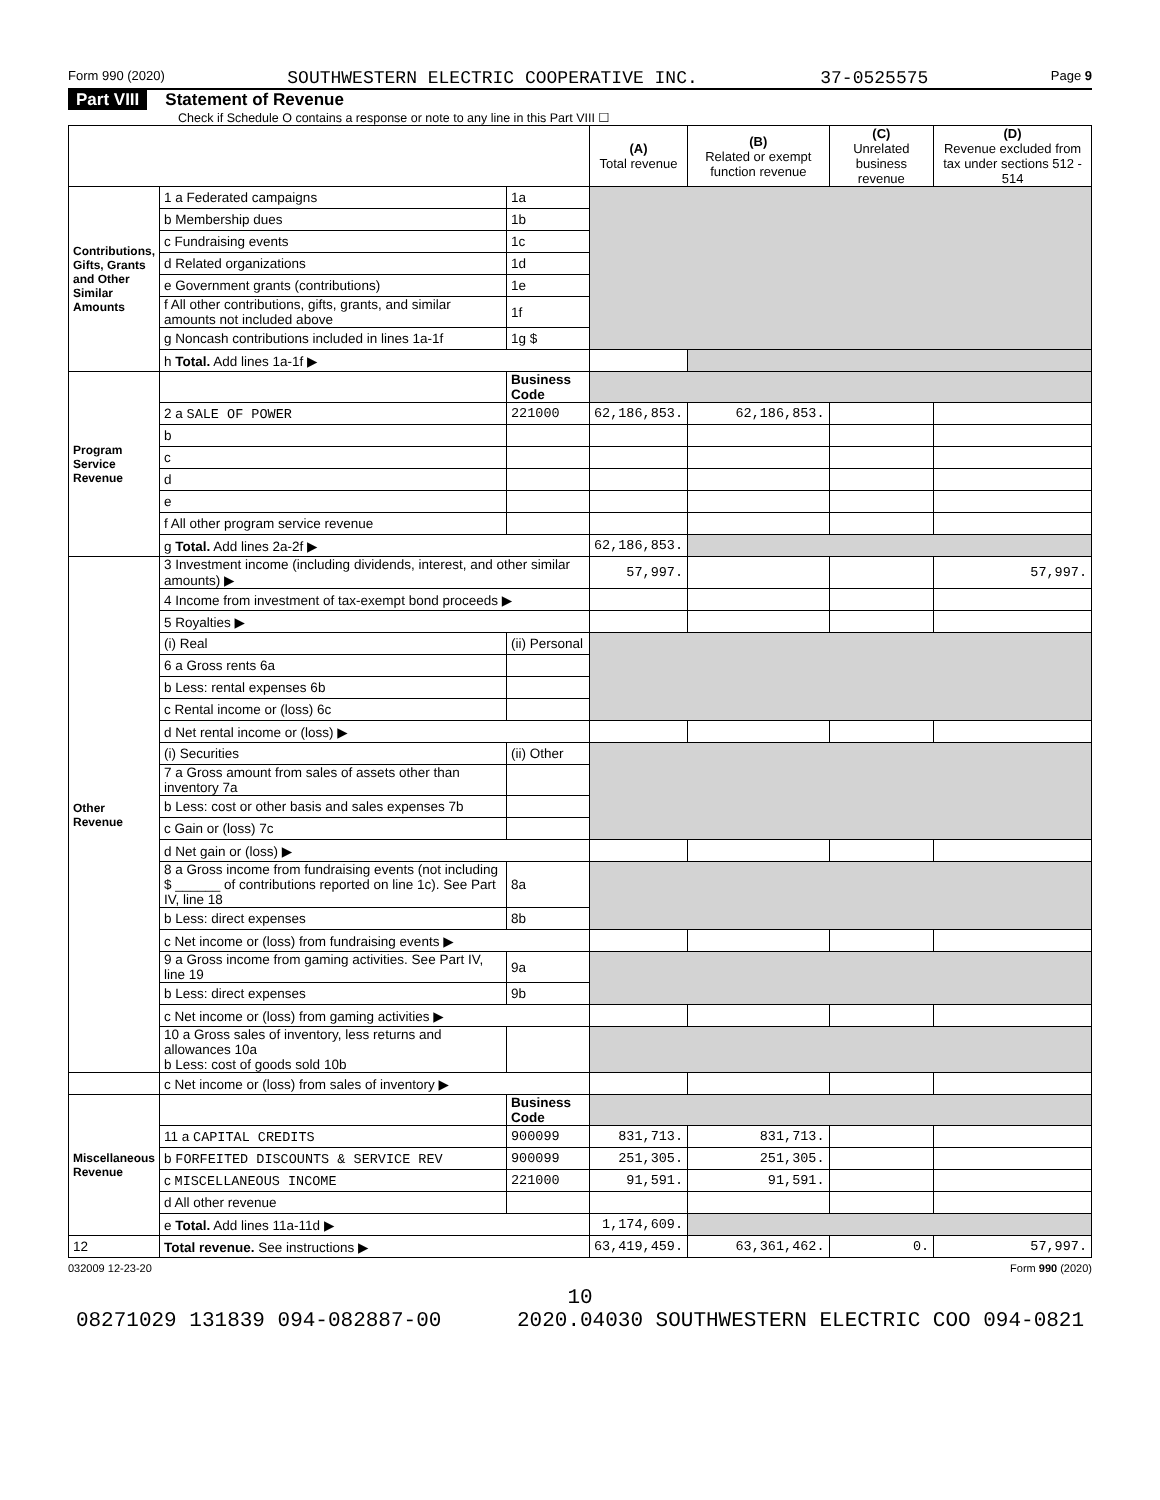Form 990 (2020) SOUTHWESTERN ELECTRIC COOPERATIVE INC. 37-0525575 Page 9
Part VIII Statement of Revenue
Check if Schedule O contains a response or note to any line in this Part VIII ☐
| | | | (A) Total revenue | (B) Related or exempt function revenue | (C) Unrelated business revenue | (D) Revenue excluded from tax under sections 512 - 514 |
| --- | --- | --- | --- | --- | --- | --- |
| Contributions, Gifts, Grants and Other Similar Amounts | 1 a Federated campaigns | 1a | | | | |
| | b Membership dues | 1b | | | | |
| | c Fundraising events | 1c | | | | |
| | d Related organizations | 1d | | | | |
| | e Government grants (contributions) | 1e | | | | |
| | f All other contributions, gifts, grants, and similar amounts not included above | 1f | | | | |
| | g Noncash contributions included in lines 1a-1f | 1g $ | | | | |
| | h Total. Add lines 1a-1f ▶ | | | | | |
| Program Service Revenue | | Business Code | | | | |
| | 2 a SALE OF POWER | 221000 | 62,186,853. | 62,186,853. | | |
| | b | | | | | |
| | c | | | | | |
| | d | | | | | |
| | e | | | | | |
| | f All other program service revenue | | | | | |
| | g Total. Add lines 2a-2f ▶ | | 62,186,853. | | | |
| Other Revenue | 3 Investment income (including dividends, interest, and other similar amounts) ▶ | | 57,997. | | | 57,997. |
| | 4 Income from investment of tax-exempt bond proceeds ▶ | | | | | |
| | 5 Royalties ▶ | | | | | |
| | (i) Real | (ii) Personal | | | | |
| | 6 a Gross rents 6a | | | | | |
| | b Less: rental expenses 6b | | | | | |
| | c Rental income or (loss) 6c | | | | | |
| | d Net rental income or (loss) ▶ | | | | | |
| | (i) Securities | (ii) Other | | | | |
| | 7 a Gross amount from sales of assets other than inventory 7a | | | | | |
| | b Less: cost or other basis and sales expenses 7b | | | | | |
| | c Gain or (loss) 7c | | | | | |
| | d Net gain or (loss) ▶ | | | | | |
| | 8 a Gross income from fundraising events (not including $ ______ of contributions reported on line 1c). See Part IV, line 18 | 8a | | | | |
| | b Less: direct expenses | 8b | | | | |
| | c Net income or (loss) from fundraising events ▶ | | | | | |
| | 9 a Gross income from gaming activities. See Part IV, line 19 | 9a | | | | |
| | b Less: direct expenses | 9b | | | | |
| | c Net income or (loss) from gaming activities ▶ | | | | | |
| | 10 a Gross sales of inventory, less returns and allowances 10a b Less: cost of goods sold 10b | | | | | |
| | c Net income or (loss) from sales of inventory ▶ | | | | | |
| Miscellaneous Revenue | | Business Code | | | | |
| | 11 a CAPITAL CREDITS | 900099 | 831,713. | 831,713. | | |
| | b FORFEITED DISCOUNTS & SERVICE REV | 900099 | 251,305. | 251,305. | | |
| | c MISCELLANEOUS INCOME | 221000 | 91,591. | 91,591. | | |
| | d All other revenue | | | | | |
| | e Total. Add lines 11a-11d ▶ | | 1,174,609. | | | |
| 12 | Total revenue. See instructions ▶ | | 63,419,459. | 63,361,462. | 0. | 57,997. |
032009 12-23-20 Form 990 (2020)
10
08271029 131839 094-082887-00 2020.04030 SOUTHWESTERN ELECTRIC COO 094-0821